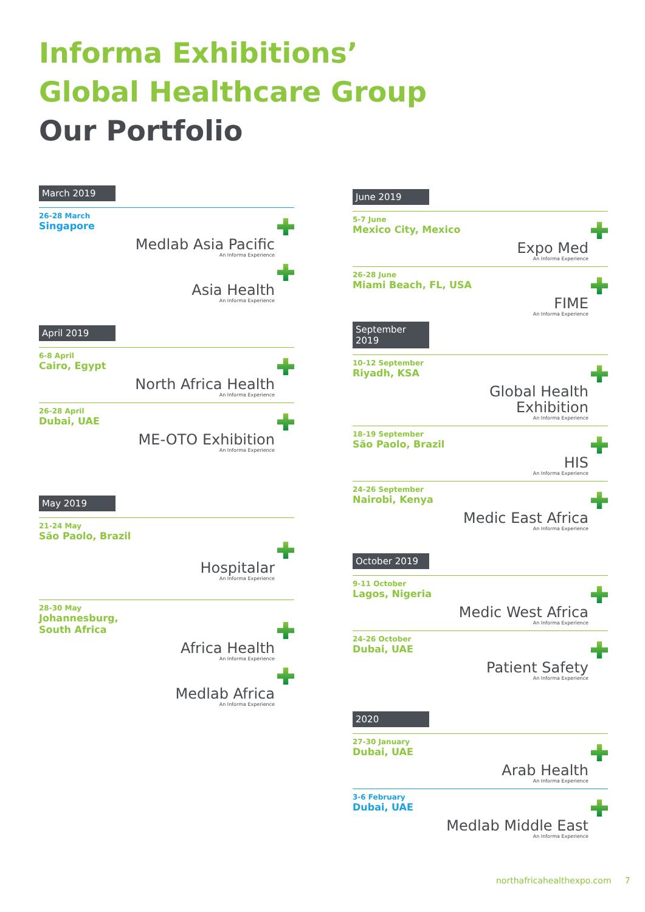Informa Exhibitions’
Global Healthcare Group
Our Portfolio
March 2019
26-28 March
Singapore
Medlab Asia Pacific
An Informa Experience
Asia Health
An Informa Experience
April 2019
6-8 April
Cairo, Egypt
North Africa Health
An Informa Experience
26-28 April
Dubai, UAE
ME-OTO Exhibition
An Informa Experience
May 2019
21-24 May
São Paolo, Brazil
Hospitalar
An Informa Experience
28-30 May
Johannesburg,
South Africa
Africa Health
An Informa Experience
Medlab Africa
An Informa Experience
June 2019
5-7 June
Mexico City, Mexico
Expo Med
An Informa Experience
26-28 June
Miami Beach, FL, USA
FIME
An Informa Experience
September 2019
10-12 September
Riyadh, KSA
Global Health
Exhibition
An Informa Experience
18-19 September
São Paolo, Brazil
HIS
An Informa Experience
24-26 September
Nairobi, Kenya
Medic East Africa
An Informa Experience
October 2019
9-11 October
Lagos, Nigeria
Medic West Africa
An Informa Experience
24-26 October
Dubai, UAE
Patient Safety
An Informa Experience
2020
27-30 January
Dubai, UAE
Arab Health
An Informa Experience
3-6 February
Dubai, UAE
Medlab Middle East
An Informa Experience
northafricahealthexpo.com 7